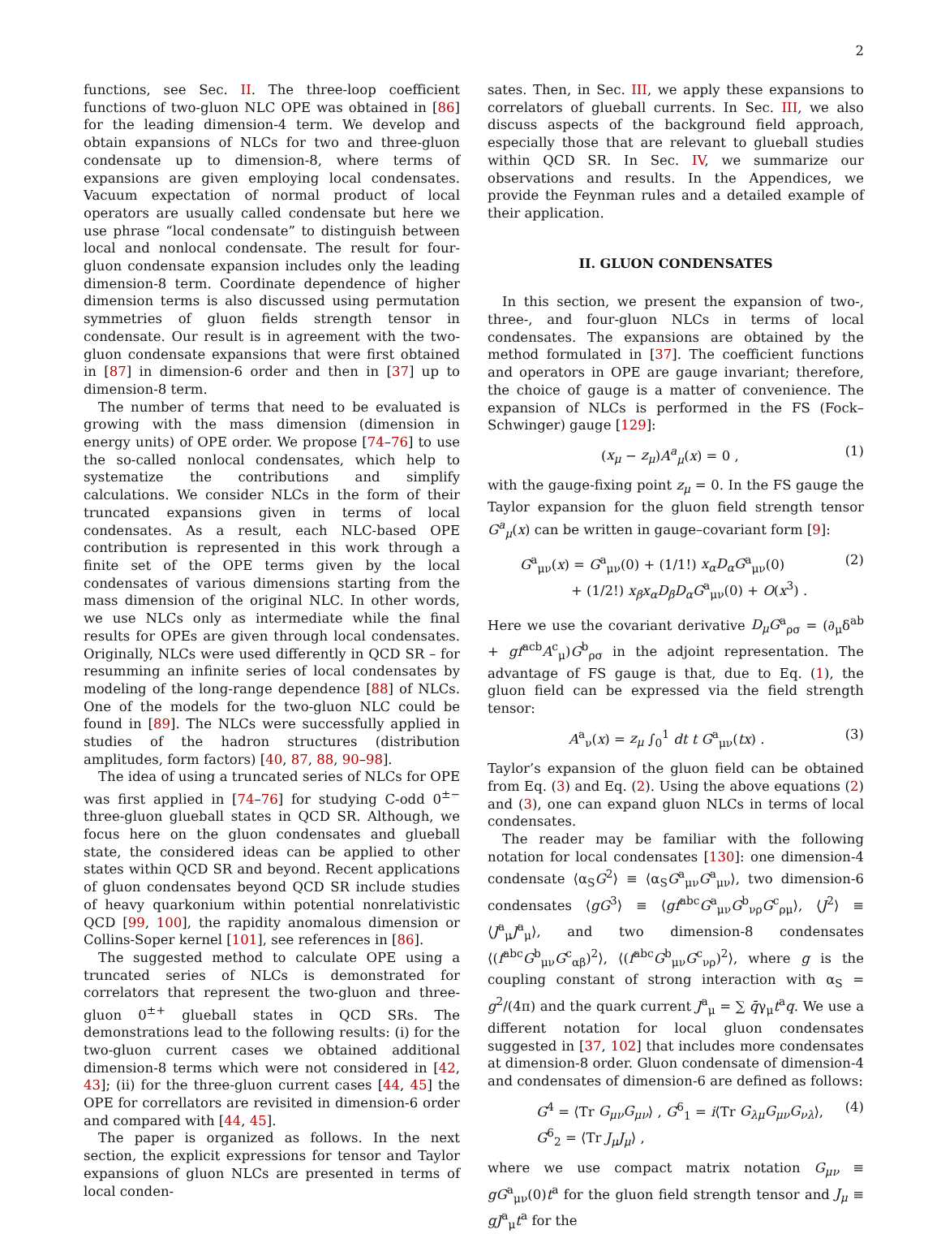2
functions, see Sec. II. The three-loop coefficient functions of two-gluon NLC OPE was obtained in [86] for the leading dimension-4 term. We develop and obtain expansions of NLCs for two and three-gluon condensate up to dimension-8, where terms of expansions are given employing local condensates. Vacuum expectation of normal product of local operators are usually called condensate but here we use phrase “local condensate” to distinguish between local and nonlocal condensate. The result for four-gluon condensate expansion includes only the leading dimension-8 term. Coordinate dependence of higher dimension terms is also discussed using permutation symmetries of gluon fields strength tensor in condensate. Our result is in agreement with the two-gluon condensate expansions that were first obtained in [87] in dimension-6 order and then in [37] up to dimension-8 term.
The number of terms that need to be evaluated is growing with the mass dimension (dimension in energy units) of OPE order. We propose [74–76] to use the so-called nonlocal condensates, which help to systematize the contributions and simplify calculations. We consider NLCs in the form of their truncated expansions given in terms of local condensates. As a result, each NLC-based OPE contribution is represented in this work through a finite set of the OPE terms given by the local condensates of various dimensions starting from the mass dimension of the original NLC. In other words, we use NLCs only as intermediate while the final results for OPEs are given through local condensates. Originally, NLCs were used differently in QCD SR – for resumming an infinite series of local condensates by modeling of the long-range dependence [88] of NLCs. One of the models for the two-gluon NLC could be found in [89]. The NLCs were successfully applied in studies of the hadron structures (distribution amplitudes, form factors) [40, 87, 88, 90–98].
The idea of using a truncated series of NLCs for OPE was first applied in [74–76] for studying C-odd 0<sup>±−</sup> three-gluon glueball states in QCD SR. Although, we focus here on the gluon condensates and glueball state, the considered ideas can be applied to other states within QCD SR and beyond. Recent applications of gluon condensates beyond QCD SR include studies of heavy quarkonium within potential nonrelativistic QCD [99, 100], the rapidity anomalous dimension or Collins-Soper kernel [101], see references in [86].
The suggested method to calculate OPE using a truncated series of NLCs is demonstrated for correlators that represent the two-gluon and three-gluon 0<sup>±+</sup> glueball states in QCD SRs. The demonstrations lead to the following results: (i) for the two-gluon current cases we obtained additional dimension-8 terms which were not considered in [42, 43]; (ii) for the three-gluon current cases [44, 45] the OPE for correllators are revisited in dimension-6 order and compared with [44, 45].
The paper is organized as follows. In the next section, the explicit expressions for tensor and Taylor expansions of gluon NLCs are presented in terms of local conden-
sates. Then, in Sec. III, we apply these expansions to correlators of glueball currents. In Sec. III, we also discuss aspects of the background field approach, especially those that are relevant to glueball studies within QCD SR. In Sec. IV, we summarize our observations and results. In the Appendices, we provide the Feynman rules and a detailed example of their application.
II. GLUON CONDENSATES
In this section, we present the expansion of two-, three-, and four-gluon NLCs in terms of local condensates. The expansions are obtained by the method formulated in [37]. The coefficient functions and operators in OPE are gauge invariant; therefore, the choice of gauge is a matter of convenience. The expansion of NLCs is performed in the FS (Fock–Schwinger) gauge [129]:
(x<sub>μ</sub> − z<sub>μ</sub>)A<sup>a</sup><sub>μ</sub>(x) = 0 , (1)
with the gauge-fixing point z<sub>μ</sub> = 0. In the FS gauge the Taylor expansion for the gluon field strength tensor G<sup>a</sup><sub>μ</sub>(x) can be written in gauge–covariant form [9]:
G<sup>a</sup><sub>μν</sub>(x) = G<sup>a</sup><sub>μν</sub>(0) + (1/1!) x<sub>α</sub>D<sub>α</sub>G<sup>a</sup><sub>μν</sub>(0)
+ (1/2!) x<sub>β</sub>x<sub>α</sub>D<sub>β</sub>D<sub>α</sub>G<sup>a</sup><sub>μν</sub>(0) + O(x<sup>3</sup>) . (2)
Here we use the covariant derivative D<sub>μ</sub>G<sup>a</sup><sub>ρσ</sub> = (∂<sub>μ</sub>δ<sup>ab</sup> + gf<sup>acb</sup>A<sup>c</sup><sub>μ</sub>)G<sup>b</sup><sub>ρσ</sub> in the adjoint representation. The advantage of FS gauge is that, due to Eq. (1), the gluon field can be expressed via the field strength tensor:
A<sup>a</sup><sub>ν</sub>(x) = z<sub>μ</sub> ∫<sub>0</sub><sup>1</sup> dt t G<sup>a</sup><sub>μν</sub>(tx) . (3)
Taylor’s expansion of the gluon field can be obtained from Eq. (3) and Eq. (2). Using the above equations (2) and (3), one can expand gluon NLCs in terms of local condensates.
The reader may be familiar with the following notation for local condensates [130]: one dimension-4 condensate ⟨α<sub>S</sub>G<sup>2</sup>⟩ ≡ ⟨α<sub>S</sub>G<sup>a</sup><sub>μν</sub>G<sup>a</sup><sub>μν</sub>⟩, two dimension-6 condensates ⟨gG<sup>3</sup>⟩ ≡ ⟨gf<sup>abc</sup>G<sup>a</sup><sub>μν</sub>G<sup>b</sup><sub>νρ</sub>G<sup>c</sup><sub>ρμ</sub>⟩, ⟨J<sup>2</sup>⟩ ≡ ⟨J<sup>a</sup><sub>μ</sub>J<sup>a</sup><sub>μ</sub>⟩, and two dimension-8 condensates ⟨(f<sup>abc</sup>G<sup>b</sup><sub>μν</sub>G<sup>c</sup><sub>αβ</sub>)<sup>2</sup>⟩, ⟨(f<sup>abc</sup>G<sup>b</sup><sub>μν</sub>G<sup>c</sup><sub>νρ</sub>)<sup>2</sup>⟩, where g is the coupling constant of strong interaction with α<sub>S</sub> = g<sup>2</sup>/(4π) and the quark current J<sup>a</sup><sub>μ</sub> = ∑ q̄γ<sub>μ</sub>t<sup>a</sup>q. We use a different notation for local gluon condensates suggested in [37, 102] that includes more condensates at dimension-8 order. Gluon condensate of dimension-4 and condensates of dimension-6 are defined as follows:
G<sup>4</sup> = ⟨Tr G<sub>μν</sub>G<sub>μν</sub>⟩ , G<sup>6</sup><sub>1</sub> = i⟨Tr G<sub>λμ</sub>G<sub>μν</sub>G<sub>νλ</sub>⟩,
G<sup>6</sup><sub>2</sub> = ⟨Tr J<sub>μ</sub>J<sub>μ</sub>⟩ , (4)
where we use compact matrix notation G<sub>μν</sub> ≡ gG<sup>a</sup><sub>μν</sub>(0)t<sup>a</sup> for the gluon field strength tensor and J<sub>μ</sub> ≡ gJ<sup>a</sup><sub>μ</sub>t<sup>a</sup> for the